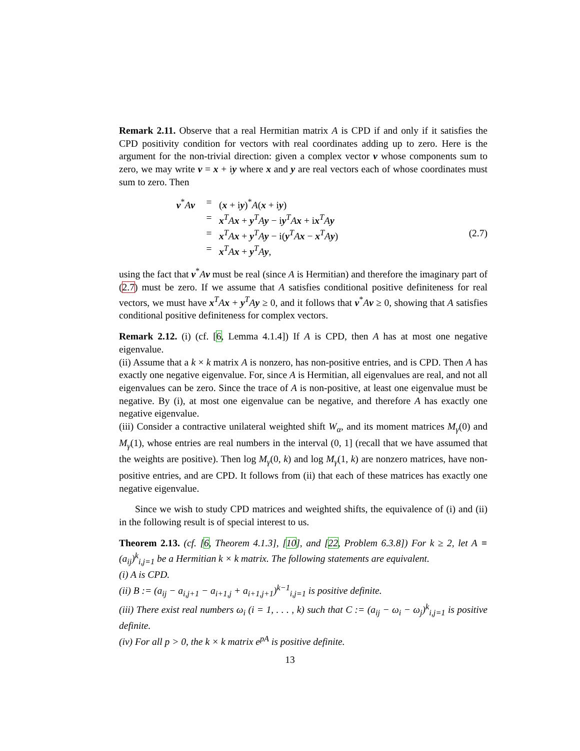Remark 2.11. Observe that a real Hermitian matrix A is CPD if and only if it satisfies the CPD positivity condition for vectors with real coordinates adding up to zero. Here is the argument for the non-trivial direction: given a complex vector v whose components sum to zero, we may write v = x + iy where x and y are real vectors each of whose coordinates must sum to zero. Then
v<sup>*</sup>Av
=
(x + iy)<sup>*</sup>A(x + iy)
=
x<sup>T</sup>Ax + y<sup>T</sup>Ay − iy<sup>T</sup>Ax + ix<sup>T</sup>Ay
=
x<sup>T</sup>Ax + y<sup>T</sup>Ay − i(y<sup>T</sup>Ax − x<sup>T</sup>Ay)
(2.7)
=
x<sup>T</sup>Ax + y<sup>T</sup>Ay,
using the fact that v<sup>*</sup>Av must be real (since A is Hermitian) and therefore the imaginary part of (2.7) must be zero. If we assume that A satisfies conditional positive definiteness for real vectors, we must have x<sup>T</sup>Ax + y<sup>T</sup>Ay ≥ 0, and it follows that v<sup>*</sup>Av ≥ 0, showing that A satisfies conditional positive definiteness for complex vectors.
Remark 2.12. (i) (cf. [6, Lemma 4.1.4]) If A is CPD, then A has at most one negative eigenvalue.
(ii) Assume that a k × k matrix A is nonzero, has non-positive entries, and is CPD. Then A has exactly one negative eigenvalue. For, since A is Hermitian, all eigenvalues are real, and not all eigenvalues can be zero. Since the trace of A is non-positive, at least one eigenvalue must be negative. By (i), at most one eigenvalue can be negative, and therefore A has exactly one negative eigenvalue.
(iii) Consider a contractive unilateral weighted shift W<sub>α</sub>, and its moment matrices M<sub>γ</sub>(0) and M<sub>γ</sub>(1), whose entries are real numbers in the interval (0, 1] (recall that we have assumed that the weights are positive). Then log M<sub>γ</sub>(0, k) and log M<sub>γ</sub>(1, k) are nonzero matrices, have non-positive entries, and are CPD. It follows from (ii) that each of these matrices has exactly one negative eigenvalue.
Since we wish to study CPD matrices and weighted shifts, the equivalence of (i) and (ii) in the following result is of special interest to us.
Theorem 2.13. (cf. [6, Theorem 4.1.3], [10], and [22, Problem 6.3.8]) For k ≥ 2, let A ≡ (a<sub>ij</sub>)<sup>k</sup><sub>i,j=1</sub> be a Hermitian k × k matrix. The following statements are equivalent.
(i) A is CPD.
(ii) B := (a<sub>ij</sub> − a<sub>i,j+1</sub> − a<sub>i+1,j</sub> + a<sub>i+1,j+1</sub>)<sup>k−1</sup><sub>i,j=1</sub> is positive definite.
(iii) There exist real numbers ω<sub>i</sub> (i = 1, . . . , k) such that C := (a<sub>ij</sub> − ω<sub>i</sub> − ω<sub>j</sub>)<sup>k</sup><sub>i,j=1</sub> is positive definite.
(iv) For all p > 0, the k × k matrix e<sup>pA</sup> is positive definite.
13